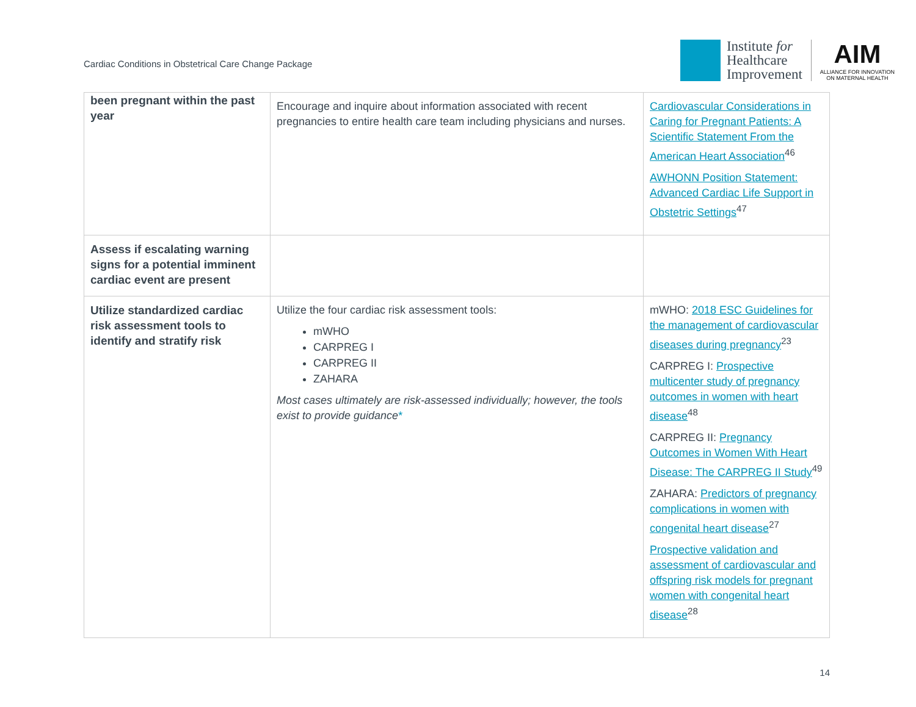Cardiac Conditions in Obstetrical Care Change Package
Institute for
Healthcare
Improvement
AIM
ALLIANCE FOR INNOVATION
ON MATERNAL HEALTH
| been pregnant within the past year | Encourage and inquire about information associated with recent pregnancies to entire health care team including physicians and nurses. | Cardiovascular Considerations in Caring for Pregnant Patients: A Scientific Statement From the American Heart Association<sup>46</sup> AWHONN Position Statement: Advanced Cardiac Life Support in Obstetric Settings<sup>47</sup> |
| Assess if escalating warning signs for a potential imminent cardiac event are present | | |
| Utilize standardized cardiac risk assessment tools to identify and stratify risk | Utilize the four cardiac risk assessment tools: mWHO CARPREG I CARPREG II ZAHARA Most cases ultimately are risk-assessed individually; however, the tools exist to provide guidance * | mWHO: 2018 ESC Guidelines for the management of cardiovascular diseases during pregnancy<sup>23</sup> CARPREG I: Prospective multicenter study of pregnancy outcomes in women with heart disease<sup>48</sup> CARPREG II: Pregnancy Outcomes in Women With Heart Disease: The CARPREG II Study<sup>49</sup> ZAHARA: Predictors of pregnancy complications in women with congenital heart disease<sup>27</sup> Prospective validation and assessment of cardiovascular and offspring risk models for pregnant women with congenital heart disease<sup>28</sup> |
14